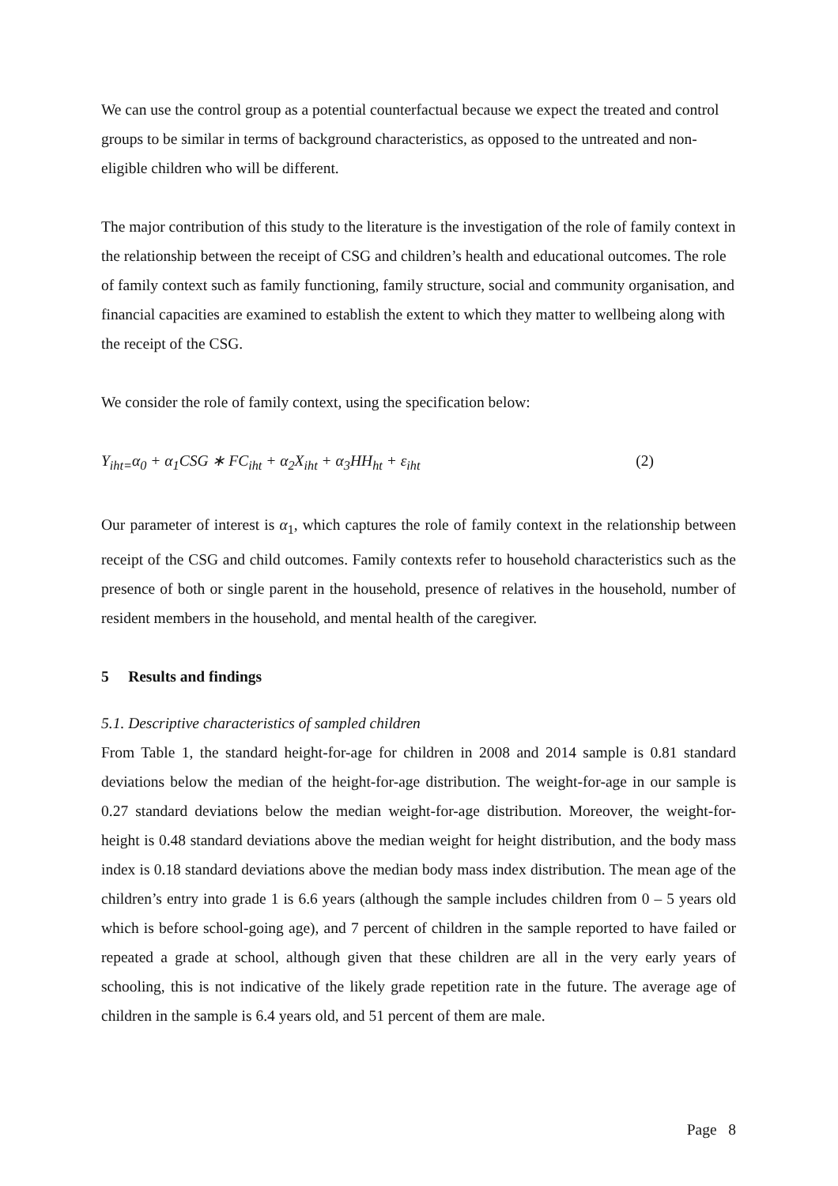We can use the control group as a potential counterfactual because we expect the treated and control groups to be similar in terms of background characteristics, as opposed to the untreated and non-eligible children who will be different.
The major contribution of this study to the literature is the investigation of the role of family context in the relationship between the receipt of CSG and children’s health and educational outcomes. The role of family context such as family functioning, family structure, social and community organisation, and financial capacities are examined to establish the extent to which they matter to wellbeing along with the receipt of the CSG.
We consider the role of family context, using the specification below:
Y<sub>iht=</sub>α<sub>0</sub> + α<sub>1</sub>CSG ∗ FC<sub>iht</sub> + α<sub>2</sub>X<sub>iht</sub> + α<sub>3</sub>HH<sub>ht</sub> + ε<sub>iht</sub> (2)
Our parameter of interest is α<sub>1</sub>, which captures the role of family context in the relationship between receipt of the CSG and child outcomes. Family contexts refer to household characteristics such as the presence of both or single parent in the household, presence of relatives in the household, number of resident members in the household, and mental health of the caregiver.
5 Results and findings
5.1. Descriptive characteristics of sampled children
From Table 1, the standard height-for-age for children in 2008 and 2014 sample is 0.81 standard deviations below the median of the height-for-age distribution. The weight-for-age in our sample is 0.27 standard deviations below the median weight-for-age distribution. Moreover, the weight-for-height is 0.48 standard deviations above the median weight for height distribution, and the body mass index is 0.18 standard deviations above the median body mass index distribution. The mean age of the children’s entry into grade 1 is 6.6 years (although the sample includes children from 0 – 5 years old which is before school-going age), and 7 percent of children in the sample reported to have failed or repeated a grade at school, although given that these children are all in the very early years of schooling, this is not indicative of the likely grade repetition rate in the future. The average age of children in the sample is 6.4 years old, and 51 percent of them are male.
Page 8